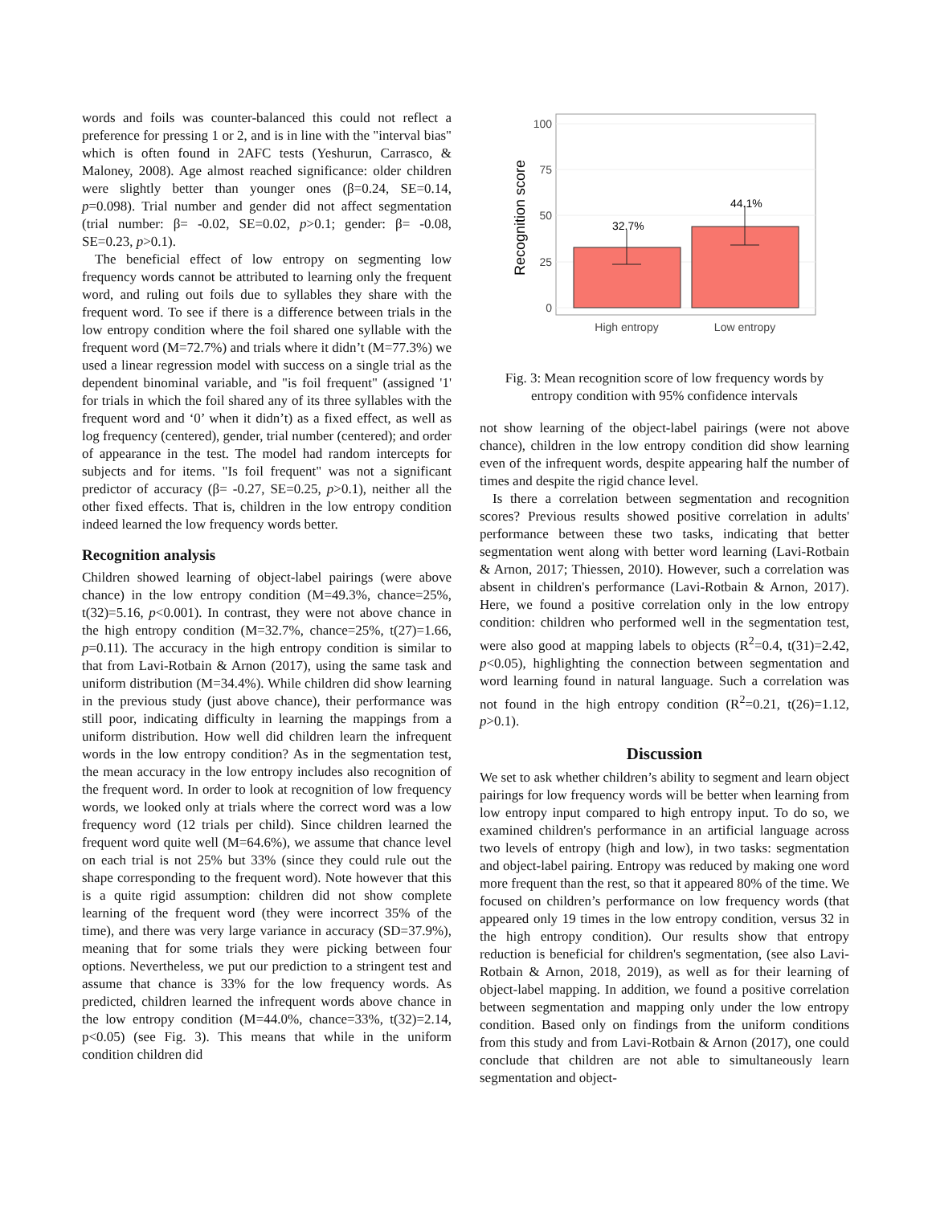words and foils was counter-balanced this could not reflect a preference for pressing 1 or 2, and is in line with the "interval bias" which is often found in 2AFC tests (Yeshurun, Carrasco, & Maloney, 2008). Age almost reached significance: older children were slightly better than younger ones (β=0.24, SE=0.14, p=0.098). Trial number and gender did not affect segmentation (trial number: β= -0.02, SE=0.02, p>0.1; gender: β= -0.08, SE=0.23, p>0.1).
The beneficial effect of low entropy on segmenting low frequency words cannot be attributed to learning only the frequent word, and ruling out foils due to syllables they share with the frequent word. To see if there is a difference between trials in the low entropy condition where the foil shared one syllable with the frequent word (M=72.7%) and trials where it didn’t (M=77.3%) we used a linear regression model with success on a single trial as the dependent binominal variable, and "is foil frequent" (assigned '1' for trials in which the foil shared any of its three syllables with the frequent word and ‘0’ when it didn’t) as a fixed effect, as well as log frequency (centered), gender, trial number (centered); and order of appearance in the test. The model had random intercepts for subjects and for items. "Is foil frequent" was not a significant predictor of accuracy (β= -0.27, SE=0.25, p>0.1), neither all the other fixed effects. That is, children in the low entropy condition indeed learned the low frequency words better.
Recognition analysis
Children showed learning of object-label pairings (were above chance) in the low entropy condition (M=49.3%, chance=25%, t(32)=5.16, p<0.001). In contrast, they were not above chance in the high entropy condition (M=32.7%, chance=25%, t(27)=1.66, p=0.11). The accuracy in the high entropy condition is similar to that from Lavi-Rotbain & Arnon (2017), using the same task and uniform distribution (M=34.4%). While children did show learning in the previous study (just above chance), their performance was still poor, indicating difficulty in learning the mappings from a uniform distribution. How well did children learn the infrequent words in the low entropy condition? As in the segmentation test, the mean accuracy in the low entropy includes also recognition of the frequent word. In order to look at recognition of low frequency words, we looked only at trials where the correct word was a low frequency word (12 trials per child). Since children learned the frequent word quite well (M=64.6%), we assume that chance level on each trial is not 25% but 33% (since they could rule out the shape corresponding to the frequent word). Note however that this is a quite rigid assumption: children did not show complete learning of the frequent word (they were incorrect 35% of the time), and there was very large variance in accuracy (SD=37.9%), meaning that for some trials they were picking between four options. Nevertheless, we put our prediction to a stringent test and assume that chance is 33% for the low frequency words. As predicted, children learned the infrequent words above chance in the low entropy condition (M=44.0%, chance=33%, t(32)=2.14, p<0.05) (see Fig. 3). This means that while in the uniform condition children did
32.7%
44.1%
100
75
50
25
0
High entropy
Low entropy
Recognition score
Fig. 3: Mean recognition score of low frequency words by entropy condition with 95% confidence intervals
not show learning of the object-label pairings (were not above chance), children in the low entropy condition did show learning even of the infrequent words, despite appearing half the number of times and despite the rigid chance level.
Is there a correlation between segmentation and recognition scores? Previous results showed positive correlation in adults' performance between these two tasks, indicating that better segmentation went along with better word learning (Lavi-Rotbain & Arnon, 2017; Thiessen, 2010). However, such a correlation was absent in children's performance (Lavi-Rotbain & Arnon, 2017). Here, we found a positive correlation only in the low entropy condition: children who performed well in the segmentation test, were also good at mapping labels to objects (R<sup>2</sup>=0.4, t(31)=2.42, p<0.05), highlighting the connection between segmentation and word learning found in natural language. Such a correlation was not found in the high entropy condition (R<sup>2</sup>=0.21, t(26)=1.12, p>0.1).
Discussion
We set to ask whether children’s ability to segment and learn object pairings for low frequency words will be better when learning from low entropy input compared to high entropy input. To do so, we examined children's performance in an artificial language across two levels of entropy (high and low), in two tasks: segmentation and object-label pairing. Entropy was reduced by making one word more frequent than the rest, so that it appeared 80% of the time. We focused on children’s performance on low frequency words (that appeared only 19 times in the low entropy condition, versus 32 in the high entropy condition). Our results show that entropy reduction is beneficial for children's segmentation, (see also Lavi-Rotbain & Arnon, 2018, 2019), as well as for their learning of object-label mapping. In addition, we found a positive correlation between segmentation and mapping only under the low entropy condition. Based only on findings from the uniform conditions from this study and from Lavi-Rotbain & Arnon (2017), one could conclude that children are not able to simultaneously learn segmentation and object-